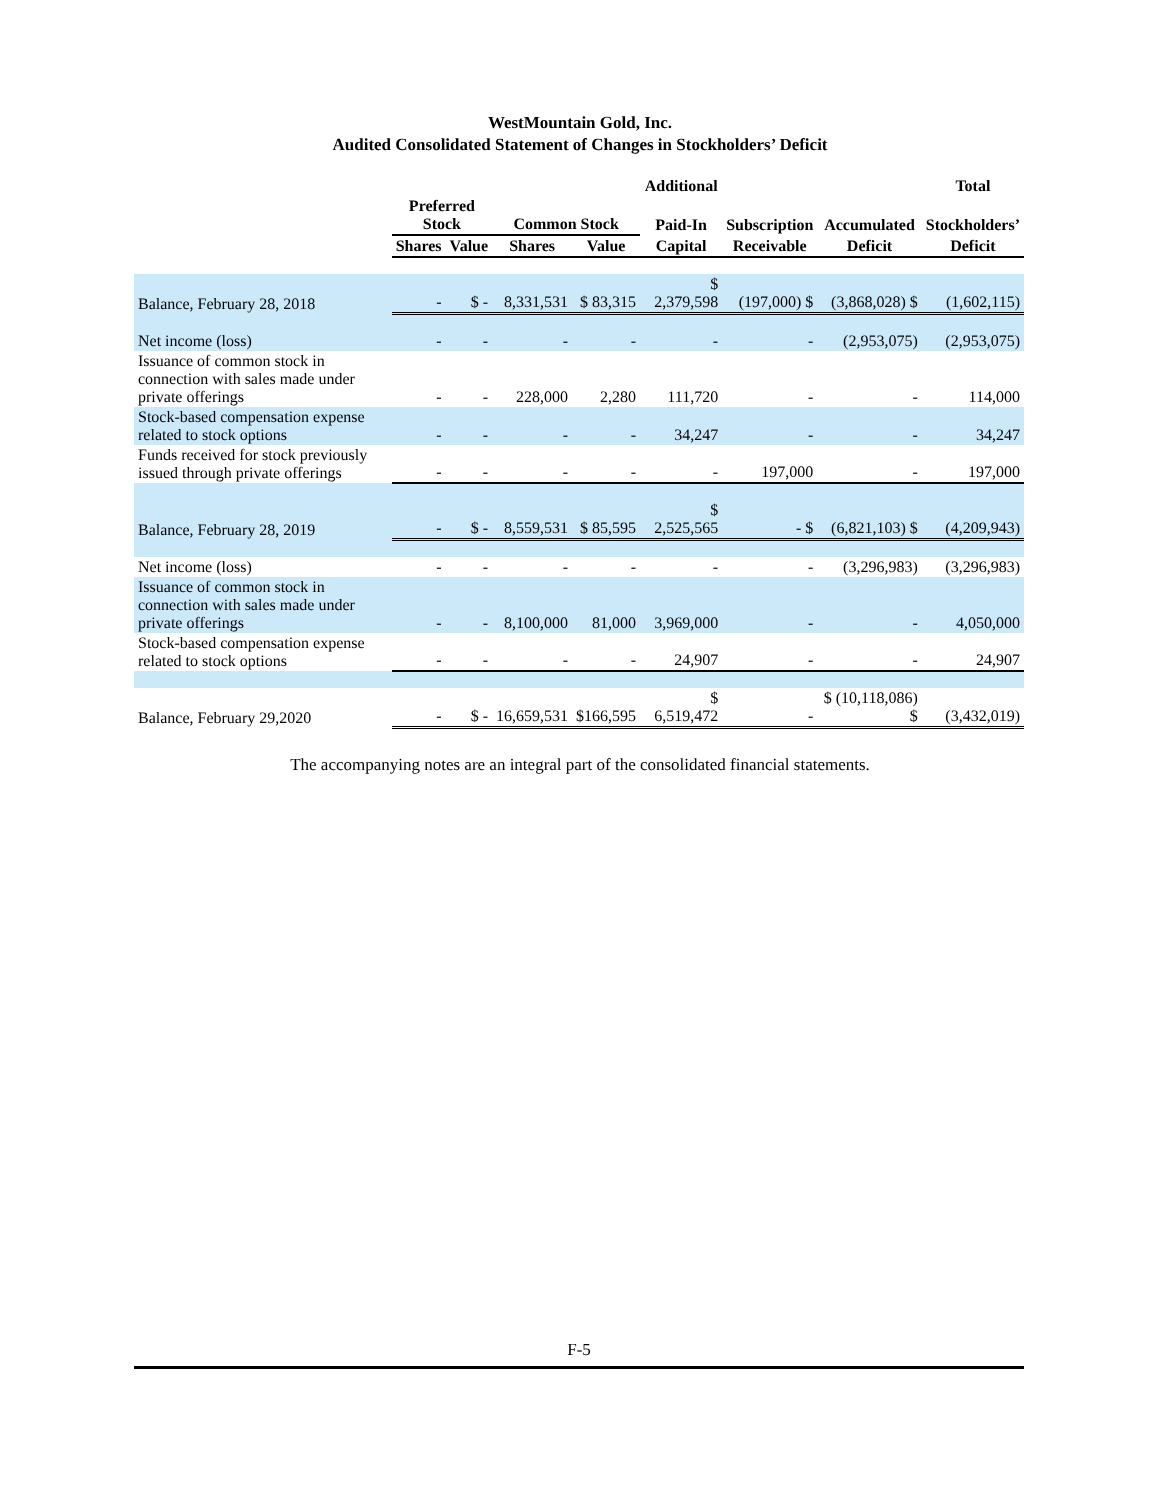WestMountain Gold, Inc.
Audited Consolidated Statement of Changes in Stockholders’ Deficit
| | | | | | Additional | | | Total |
| --- | --- | --- | --- | --- | --- | --- | --- | --- |
| | Preferred Stock | | Common Stock | | Paid-In | Subscription | Accumulated | Stockholders’ |
| | Shares | Value | Shares | Value | Capital | Receivable | Deficit | Deficit |
| Balance, February 28, 2018 | - | $ - | 8,331,531 | $ 83,315 | $ 2,379,598 | (197,000) $ | (3,868,028) $ | (1,602,115) |
| Net income (loss) | - | - | - | - | - | - | (2,953,075) | (2,953,075) |
| Issuance of common stock in connection with sales made under private offerings | - | - | 228,000 | 2,280 | 111,720 | - | - | 114,000 |
| Stock-based compensation expense related to stock options | - | - | - | - | 34,247 | - | - | 34,247 |
| Funds received for stock previously issued through private offerings | - | - | - | - | - | 197,000 | - | 197,000 |
| Balance, February 28, 2019 | - | $ - | 8,559,531 | $ 85,595 | $ 2,525,565 | - $ | (6,821,103) $ | (4,209,943) |
| Net income (loss) | - | - | - | - | - | - | (3,296,983) | (3,296,983) |
| Issuance of common stock in connection with sales made under private offerings | - | - | 8,100,000 | 81,000 | 3,969,000 | - | - | 4,050,000 |
| Stock-based compensation expense related to stock options | - | - | - | - | 24,907 | - | - | 24,907 |
| Balance, February 29,2020 | - | $ - | 16,659,531 | $166,595 | $ 6,519,472 | - | $ (10,118,086) $ | (3,432,019) |
The accompanying notes are an integral part of the consolidated financial statements.
F-5